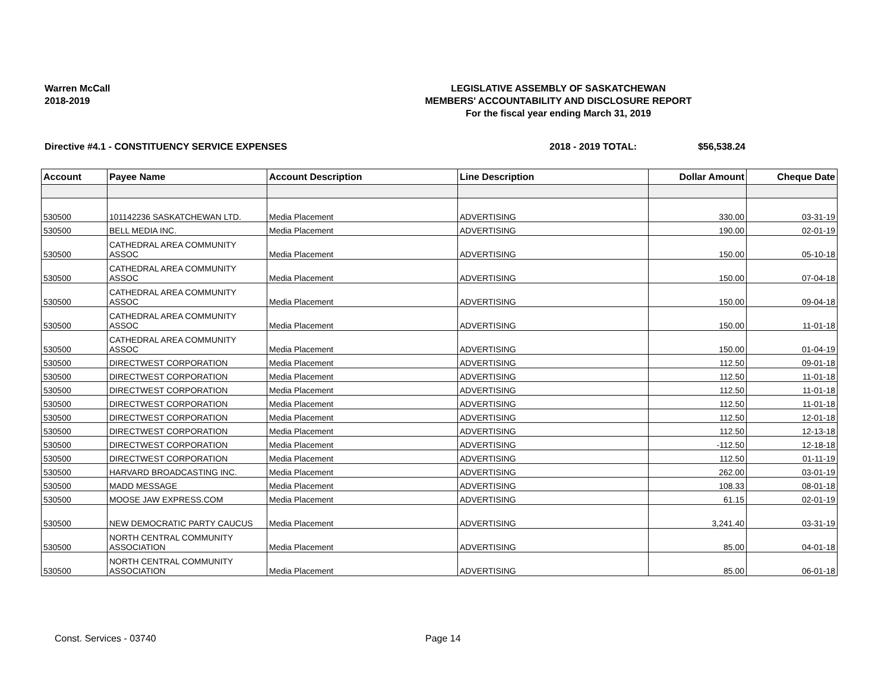Warren McCall
2018-2019
LEGISLATIVE ASSEMBLY OF SASKATCHEWAN
MEMBERS' ACCOUNTABILITY AND DISCLOSURE REPORT
For the fiscal year ending March 31, 2019
Directive #4.1 - CONSTITUENCY SERVICE EXPENSES 2018 - 2019 TOTAL: $56,538.24
| Account | Payee Name | Account Description | Line Description | Dollar Amount | Cheque Date |
| --- | --- | --- | --- | --- | --- |
| 530500 | 101142236 SASKATCHEWAN LTD. | Media Placement | ADVERTISING | 330.00 | 03-31-19 |
| 530500 | BELL MEDIA INC. | Media Placement | ADVERTISING | 190.00 | 02-01-19 |
| 530500 | CATHEDRAL AREA COMMUNITY ASSOC | Media Placement | ADVERTISING | 150.00 | 05-10-18 |
| 530500 | CATHEDRAL AREA COMMUNITY ASSOC | Media Placement | ADVERTISING | 150.00 | 07-04-18 |
| 530500 | CATHEDRAL AREA COMMUNITY ASSOC | Media Placement | ADVERTISING | 150.00 | 09-04-18 |
| 530500 | CATHEDRAL AREA COMMUNITY ASSOC | Media Placement | ADVERTISING | 150.00 | 11-01-18 |
| 530500 | CATHEDRAL AREA COMMUNITY ASSOC | Media Placement | ADVERTISING | 150.00 | 01-04-19 |
| 530500 | DIRECTWEST CORPORATION | Media Placement | ADVERTISING | 112.50 | 09-01-18 |
| 530500 | DIRECTWEST CORPORATION | Media Placement | ADVERTISING | 112.50 | 11-01-18 |
| 530500 | DIRECTWEST CORPORATION | Media Placement | ADVERTISING | 112.50 | 11-01-18 |
| 530500 | DIRECTWEST CORPORATION | Media Placement | ADVERTISING | 112.50 | 11-01-18 |
| 530500 | DIRECTWEST CORPORATION | Media Placement | ADVERTISING | 112.50 | 12-01-18 |
| 530500 | DIRECTWEST CORPORATION | Media Placement | ADVERTISING | 112.50 | 12-13-18 |
| 530500 | DIRECTWEST CORPORATION | Media Placement | ADVERTISING | -112.50 | 12-18-18 |
| 530500 | DIRECTWEST CORPORATION | Media Placement | ADVERTISING | 112.50 | 01-11-19 |
| 530500 | HARVARD BROADCASTING INC. | Media Placement | ADVERTISING | 262.00 | 03-01-19 |
| 530500 | MADD MESSAGE | Media Placement | ADVERTISING | 108.33 | 08-01-18 |
| 530500 | MOOSE JAW EXPRESS.COM | Media Placement | ADVERTISING | 61.15 | 02-01-19 |
| 530500 | NEW DEMOCRATIC PARTY CAUCUS | Media Placement | ADVERTISING | 3,241.40 | 03-31-19 |
| 530500 | NORTH CENTRAL COMMUNITY ASSOCIATION | Media Placement | ADVERTISING | 85.00 | 04-01-18 |
| 530500 | NORTH CENTRAL COMMUNITY ASSOCIATION | Media Placement | ADVERTISING | 85.00 | 06-01-18 |
Const. Services - 03740 Page 14